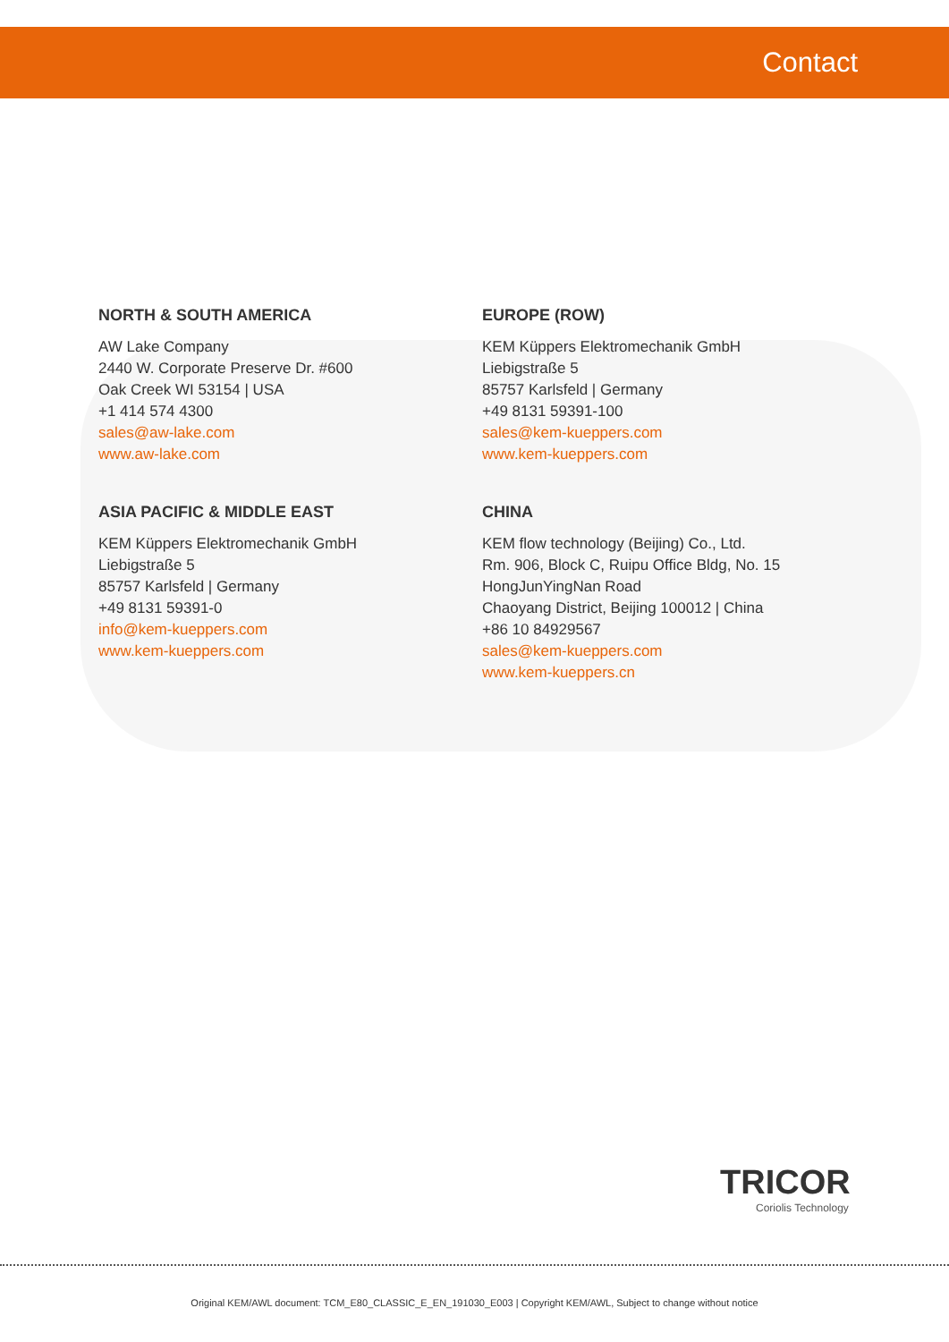Contact
NORTH & SOUTH AMERICA
AW Lake Company
2440 W. Corporate Preserve Dr. #600
Oak Creek WI 53154 | USA
+1 414 574 4300
sales@aw-lake.com
www.aw-lake.com
EUROPE (ROW)
KEM Küppers Elektromechanik GmbH
Liebigstraße 5
85757 Karlsfeld | Germany
+49 8131 59391-100
sales@kem-kueppers.com
www.kem-kueppers.com
ASIA PACIFIC & MIDDLE EAST
KEM Küppers Elektromechanik GmbH
Liebigstraße 5
85757 Karlsfeld | Germany
+49 8131 59391-0
info@kem-kueppers.com
www.kem-kueppers.com
CHINA
KEM flow technology (Beijing) Co., Ltd.
Rm. 906, Block C, Ruipu Office Bldg, No. 15
HongJunYingNan Road
Chaoyang District, Beijing 100012 | China
+86 10 84929567
sales@kem-kueppers.com
www.kem-kueppers.cn
TRICOR
Coriolis Technology
Original KEM/AWL document: TCM_E80_CLASSIC_E_EN_191030_E003 | Copyright KEM/AWL, Subject to change without notice